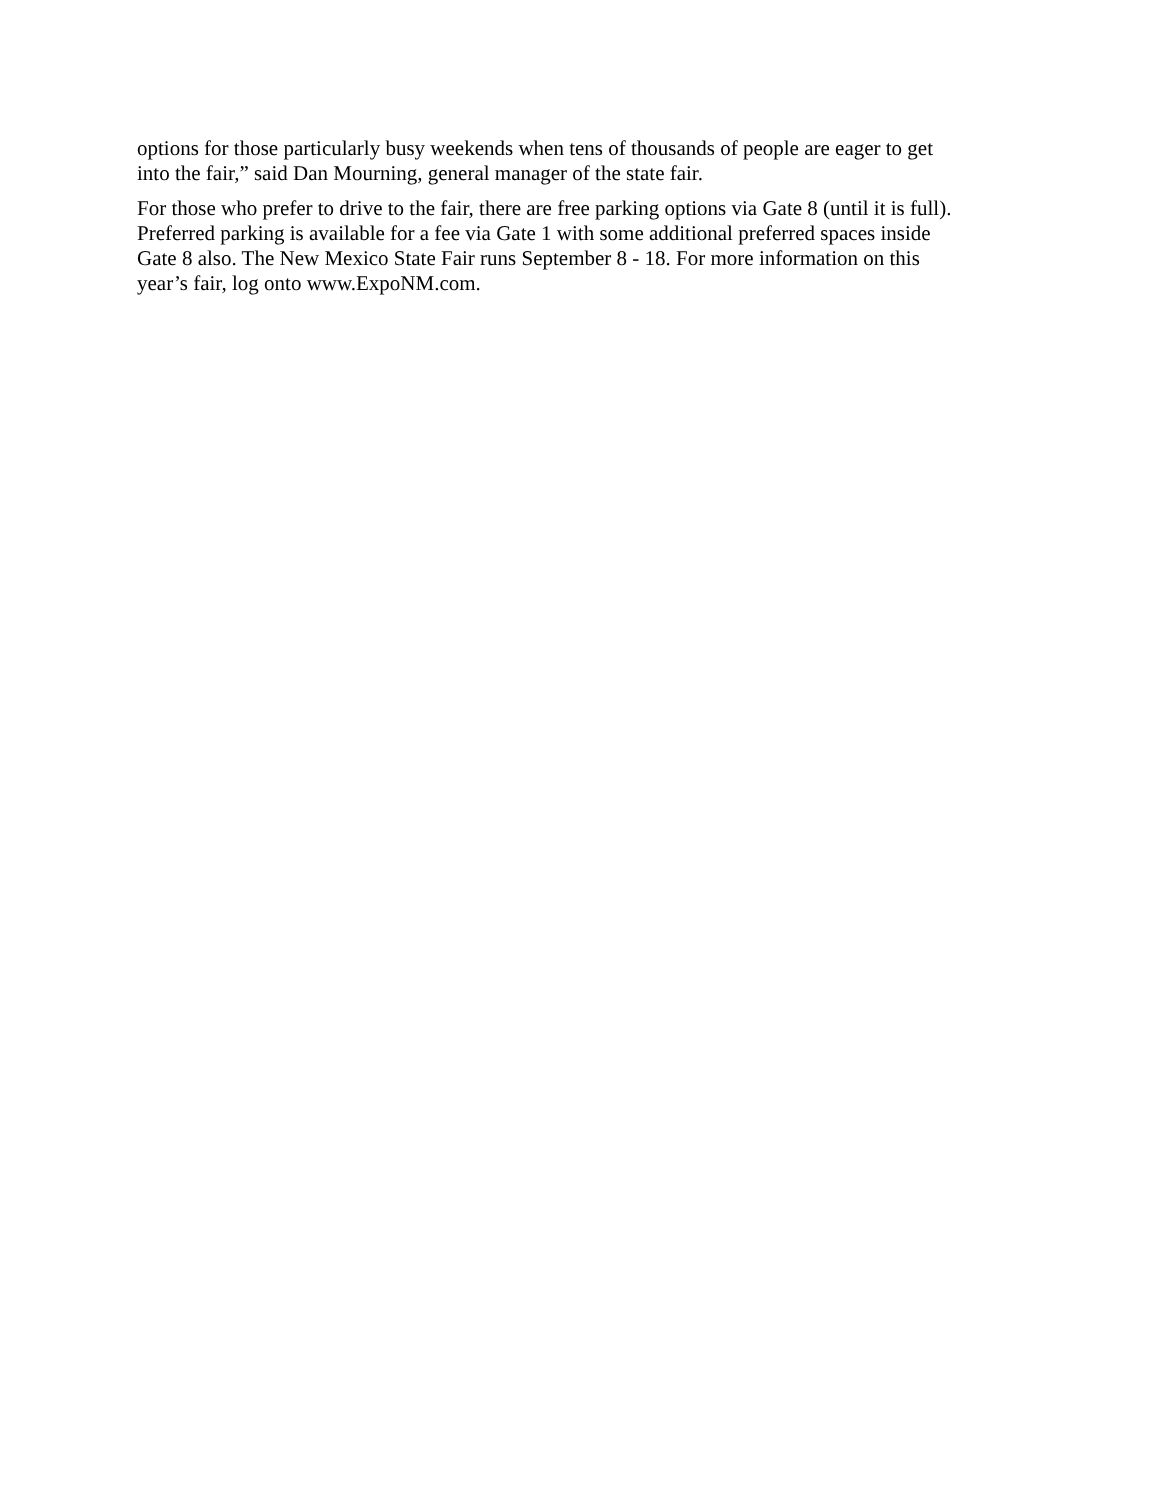options for those particularly busy weekends when tens of thousands of people are eager to get
into the fair,” said Dan Mourning, general manager of the state fair.
For those who prefer to drive to the fair, there are free parking options via Gate 8 (until it is full).
Preferred parking is available for a fee via Gate 1 with some additional preferred spaces inside
Gate 8 also. The New Mexico State Fair runs September 8 - 18. For more information on this
year’s fair, log onto www.ExpoNM.com.